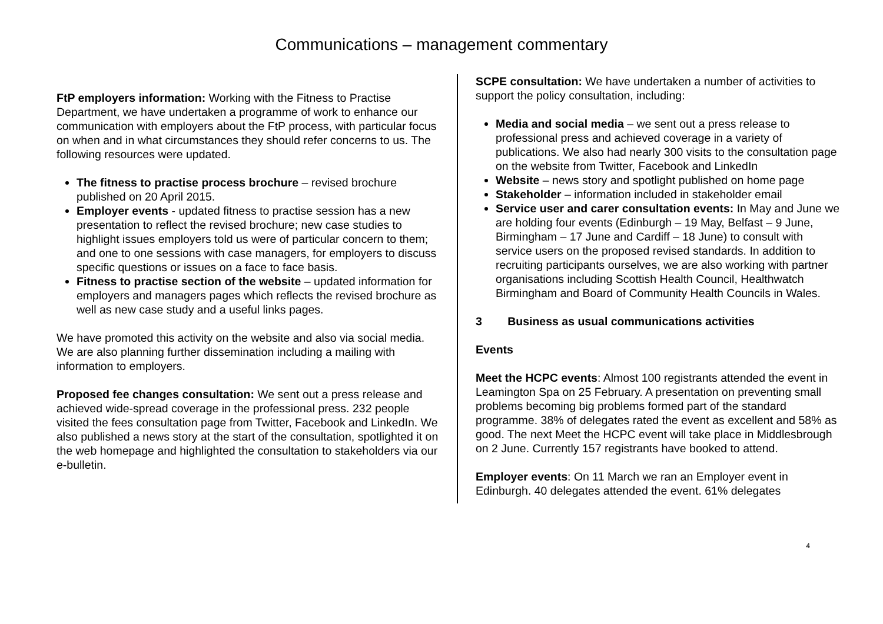Communications – management commentary
FtP employers information: Working with the Fitness to Practise Department, we have undertaken a programme of work to enhance our communication with employers about the FtP process, with particular focus on when and in what circumstances they should refer concerns to us. The following resources were updated.
The fitness to practise process brochure – revised brochure published on 20 April 2015.
Employer events - updated fitness to practise session has a new presentation to reflect the revised brochure; new case studies to highlight issues employers told us were of particular concern to them; and one to one sessions with case managers, for employers to discuss specific questions or issues on a face to face basis.
Fitness to practise section of the website – updated information for employers and managers pages which reflects the revised brochure as well as new case study and a useful links pages.
We have promoted this activity on the website and also via social media. We are also planning further dissemination including a mailing with information to employers.
Proposed fee changes consultation: We sent out a press release and achieved wide-spread coverage in the professional press. 232 people visited the fees consultation page from Twitter, Facebook and LinkedIn. We also published a news story at the start of the consultation, spotlighted it on the web homepage and highlighted the consultation to stakeholders via our e-bulletin.
SCPE consultation: We have undertaken a number of activities to support the policy consultation, including:
Media and social media – we sent out a press release to professional press and achieved coverage in a variety of publications. We also had nearly 300 visits to the consultation page on the website from Twitter, Facebook and LinkedIn
Website – news story and spotlight published on home page
Stakeholder – information included in stakeholder email
Service user and carer consultation events: In May and June we are holding four events (Edinburgh – 19 May, Belfast – 9 June, Birmingham – 17 June and Cardiff – 18 June) to consult with service users on the proposed revised standards. In addition to recruiting participants ourselves, we are also working with partner organisations including Scottish Health Council, Healthwatch Birmingham and Board of Community Health Councils in Wales.
3 Business as usual communications activities
Events
Meet the HCPC events: Almost 100 registrants attended the event in Leamington Spa on 25 February. A presentation on preventing small problems becoming big problems formed part of the standard programme. 38% of delegates rated the event as excellent and 58% as good. The next Meet the HCPC event will take place in Middlesbrough on 2 June. Currently 157 registrants have booked to attend.
Employer events: On 11 March we ran an Employer event in Edinburgh. 40 delegates attended the event. 61% delegates
4